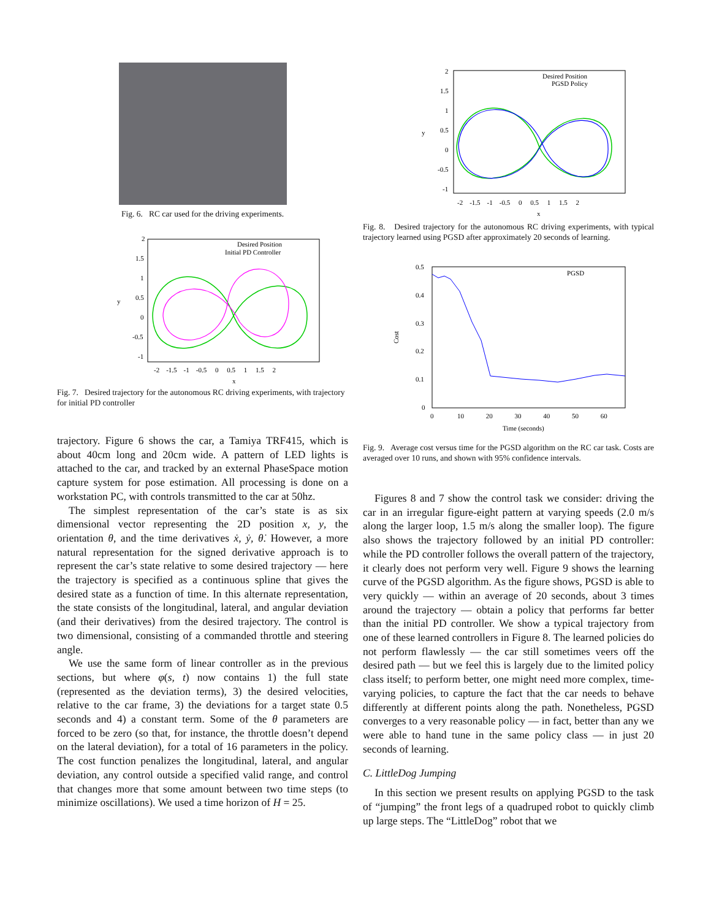Fig. 6. RC car used for the driving experiments.
2
1.5
1
0.5
0
-0.5
-1
y
-2 -1.5 -1 -0.5 0 0.5 1 1.5 2
x
Desired Position
Initial PD Controller
Fig. 7. Desired trajectory for the autonomous RC driving experiments, with trajectory for initial PD controller
trajectory. Figure 6 shows the car, a Tamiya TRF415, which is about 40cm long and 20cm wide. A pattern of LED lights is attached to the car, and tracked by an external PhaseSpace motion capture system for pose estimation. All processing is done on a workstation PC, with controls transmitted to the car at 50hz.
The simplest representation of the car’s state is as six dimensional vector representing the 2D position x, y, the orientation θ, and the time derivatives ẋ, ẏ, θ̇. However, a more natural representation for the signed derivative approach is to represent the car’s state relative to some desired trajectory — here the trajectory is specified as a continuous spline that gives the desired state as a function of time. In this alternate representation, the state consists of the longitudinal, lateral, and angular deviation (and their derivatives) from the desired trajectory. The control is two dimensional, consisting of a commanded throttle and steering angle.
We use the same form of linear controller as in the previous sections, but where φ(s, t) now contains 1) the full state (represented as the deviation terms), 3) the desired velocities, relative to the car frame, 3) the deviations for a target state 0.5 seconds and 4) a constant term. Some of the θ parameters are forced to be zero (so that, for instance, the throttle doesn’t depend on the lateral deviation), for a total of 16 parameters in the policy. The cost function penalizes the longitudinal, lateral, and angular deviation, any control outside a specified valid range, and control that changes more that some amount between two time steps (to minimize oscillations). We used a time horizon of H = 25.
2
1.5
1
0.5
0
-0.5
-1
y
-2 -1.5 -1 -0.5 0 0.5 1 1.5 2
x
Desired Position
PGSD Policy
Fig. 8. Desired trajectory for the autonomous RC driving experiments, with typical trajectory learned using PGSD after approximately 20 seconds of learning.
0.5
0.4
0.3
0.2
0.1
0
Cost
0 10 20 30 40 50 60
Time (seconds)
PGSD
Fig. 9. Average cost versus time for the PGSD algorithm on the RC car task. Costs are averaged over 10 runs, and shown with 95% confidence intervals.
Figures 8 and 7 show the control task we consider: driving the car in an irregular figure-eight pattern at varying speeds (2.0 m/s along the larger loop, 1.5 m/s along the smaller loop). The figure also shows the trajectory followed by an initial PD controller: while the PD controller follows the overall pattern of the trajectory, it clearly does not perform very well. Figure 9 shows the learning curve of the PGSD algorithm. As the figure shows, PGSD is able to very quickly — within an average of 20 seconds, about 3 times around the trajectory — obtain a policy that performs far better than the initial PD controller. We show a typical trajectory from one of these learned controllers in Figure 8. The learned policies do not perform flawlessly — the car still sometimes veers off the desired path — but we feel this is largely due to the limited policy class itself; to perform better, one might need more complex, time-varying policies, to capture the fact that the car needs to behave differently at different points along the path. Nonetheless, PGSD converges to a very reasonable policy — in fact, better than any we were able to hand tune in the same policy class — in just 20 seconds of learning.
C. LittleDog Jumping
In this section we present results on applying PGSD to the task of “jumping” the front legs of a quadruped robot to quickly climb up large steps. The “LittleDog” robot that we